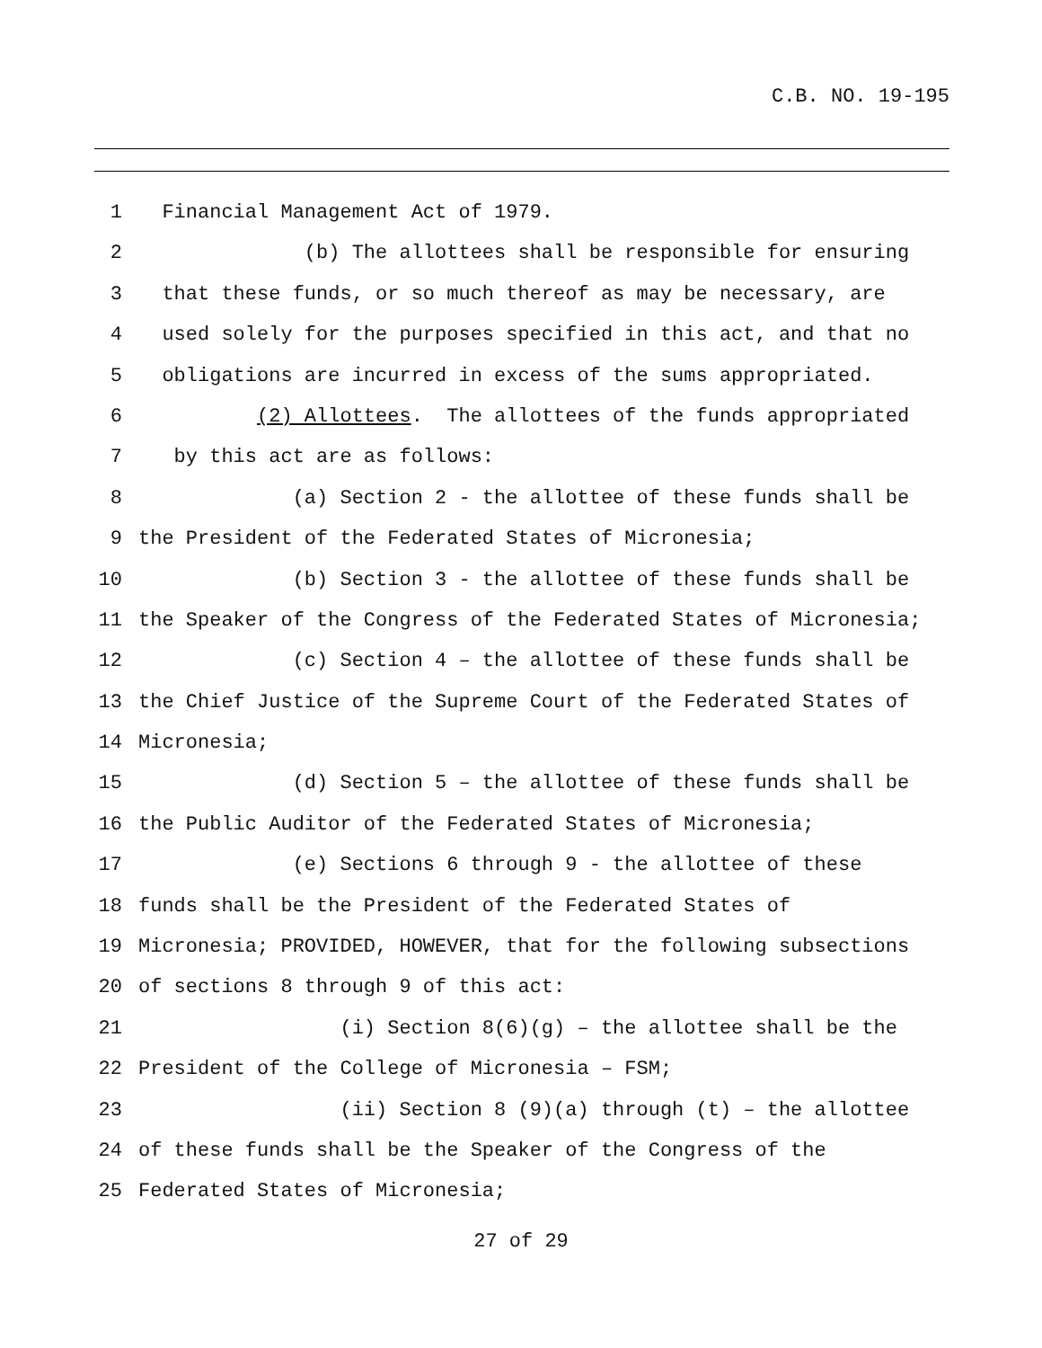C.B. NO. 19-195
1 Financial Management Act of 1979.
2 (b) The allottees shall be responsible for ensuring
3 that these funds, or so much thereof as may be necessary, are
4 used solely for the purposes specified in this act, and that no
5 obligations are incurred in excess of the sums appropriated.
6 (2) Allottees. The allottees of the funds appropriated
7 by this act are as follows:
8 (a) Section 2 - the allottee of these funds shall be
9 the President of the Federated States of Micronesia;
10 (b) Section 3 - the allottee of these funds shall be
11 the Speaker of the Congress of the Federated States of Micronesia;
12 (c) Section 4 – the allottee of these funds shall be
13 the Chief Justice of the Supreme Court of the Federated States of
14 Micronesia;
15 (d) Section 5 – the allottee of these funds shall be
16 the Public Auditor of the Federated States of Micronesia;
17 (e) Sections 6 through 9 - the allottee of these
18 funds shall be the President of the Federated States of
19 Micronesia; PROVIDED, HOWEVER, that for the following subsections
20 of sections 8 through 9 of this act:
21 (i) Section 8(6)(g) – the allottee shall be the
22 President of the College of Micronesia – FSM;
23 (ii) Section 8 (9)(a) through (t) – the allottee
24 of these funds shall be the Speaker of the Congress of the
25 Federated States of Micronesia;
27 of 29